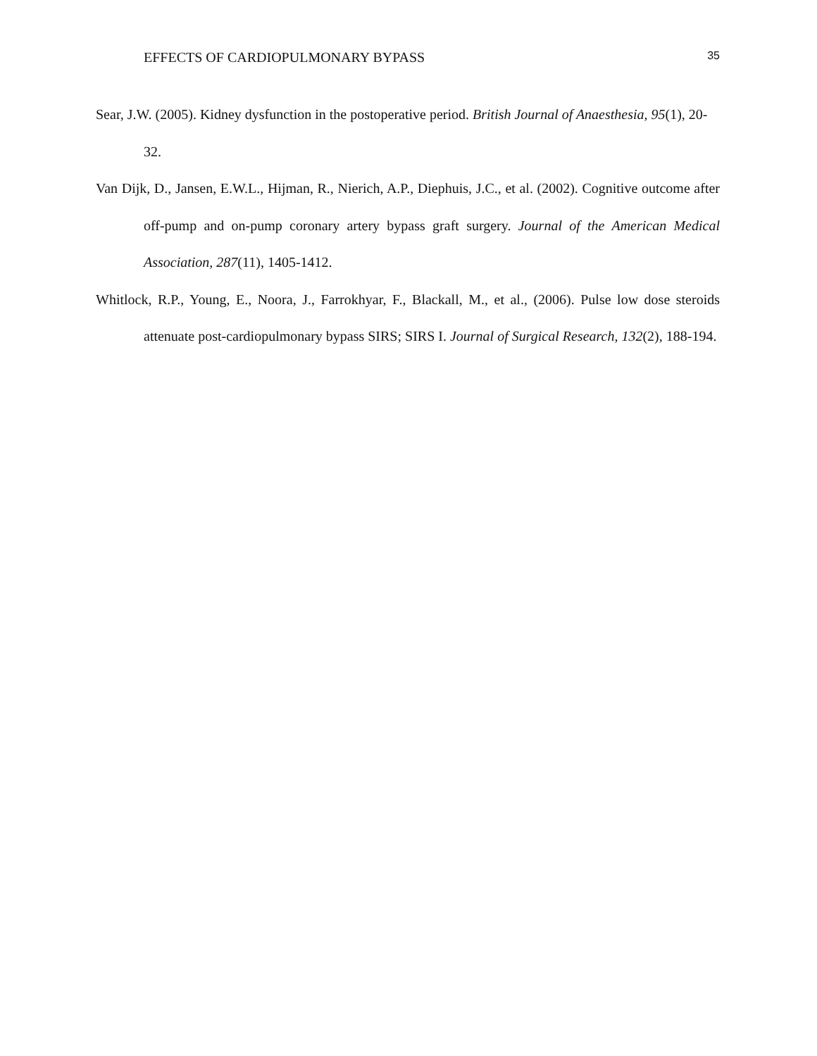EFFECTS OF CARDIOPULMONARY BYPASS 35
Sear, J.W. (2005). Kidney dysfunction in the postoperative period. British Journal of Anaesthesia, 95(1), 20-32.
Van Dijk, D., Jansen, E.W.L., Hijman, R., Nierich, A.P., Diephuis, J.C., et al. (2002). Cognitive outcome after off-pump and on-pump coronary artery bypass graft surgery. Journal of the American Medical Association, 287(11), 1405-1412.
Whitlock, R.P., Young, E., Noora, J., Farrokhyar, F., Blackall, M., et al., (2006). Pulse low dose steroids attenuate post-cardiopulmonary bypass SIRS; SIRS I. Journal of Surgical Research, 132(2), 188-194.